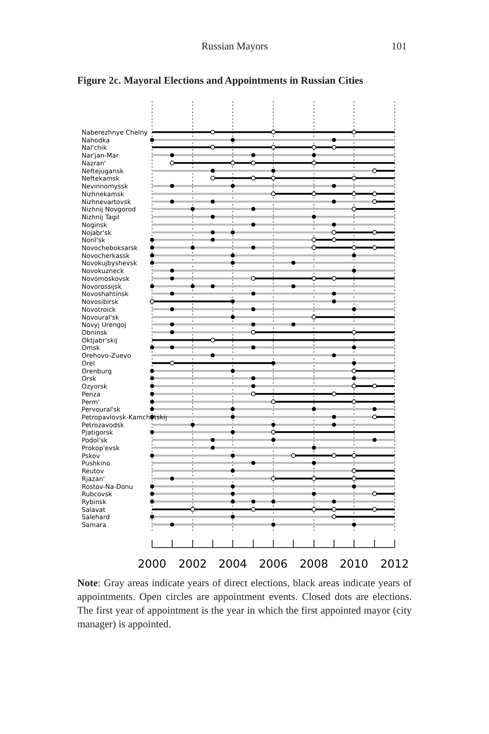Russian Mayors
101
Figure 2c. Mayoral Elections and Appointments in Russian Cities
Naberezhnye Chelny
Nahodka
Nal'chik
Nar'jan-Mar
Nazran'
Neftejugansk
Neftekamsk
Nevinnomyssk
Nizhnekamsk
Nizhnevartovsk
Nizhnij Novgorod
Nizhnij Tagil
Noginsk
Nojabr'sk
Noril'sk
Novocheboksarsk
Novocherkassk
Novokujbyshevsk
Novokuzneck
Novomoskovsk
Novorossijsk
Novoshahtinsk
Novosibirsk
Novotroick
Novoural'sk
Novyj Urengoj
Obninsk
Oktjabr'skij
Omsk
Orehovo-Zuevo
Orel
Orenburg
Orsk
Ozyorsk
Penza
Perm'
Pervoural'sk
Petropavlovsk-Kamchatskij
Petrozavodsk
Pjatigorsk
Podol'sk
Prokop'evsk
Pskov
Pushkino
Reutov
Rjazan'
Rostov-Na-Donu
Rubcovsk
Rybinsk
Salavat
Salehard
Samara
2000
2002
2004
2006
2008
2010
2012
Note: Gray areas indicate years of direct elections, black areas indicate years of appointments. Open circles are appointment events. Closed dots are elections. The first year of appointment is the year in which the first appointed mayor (city manager) is appointed.